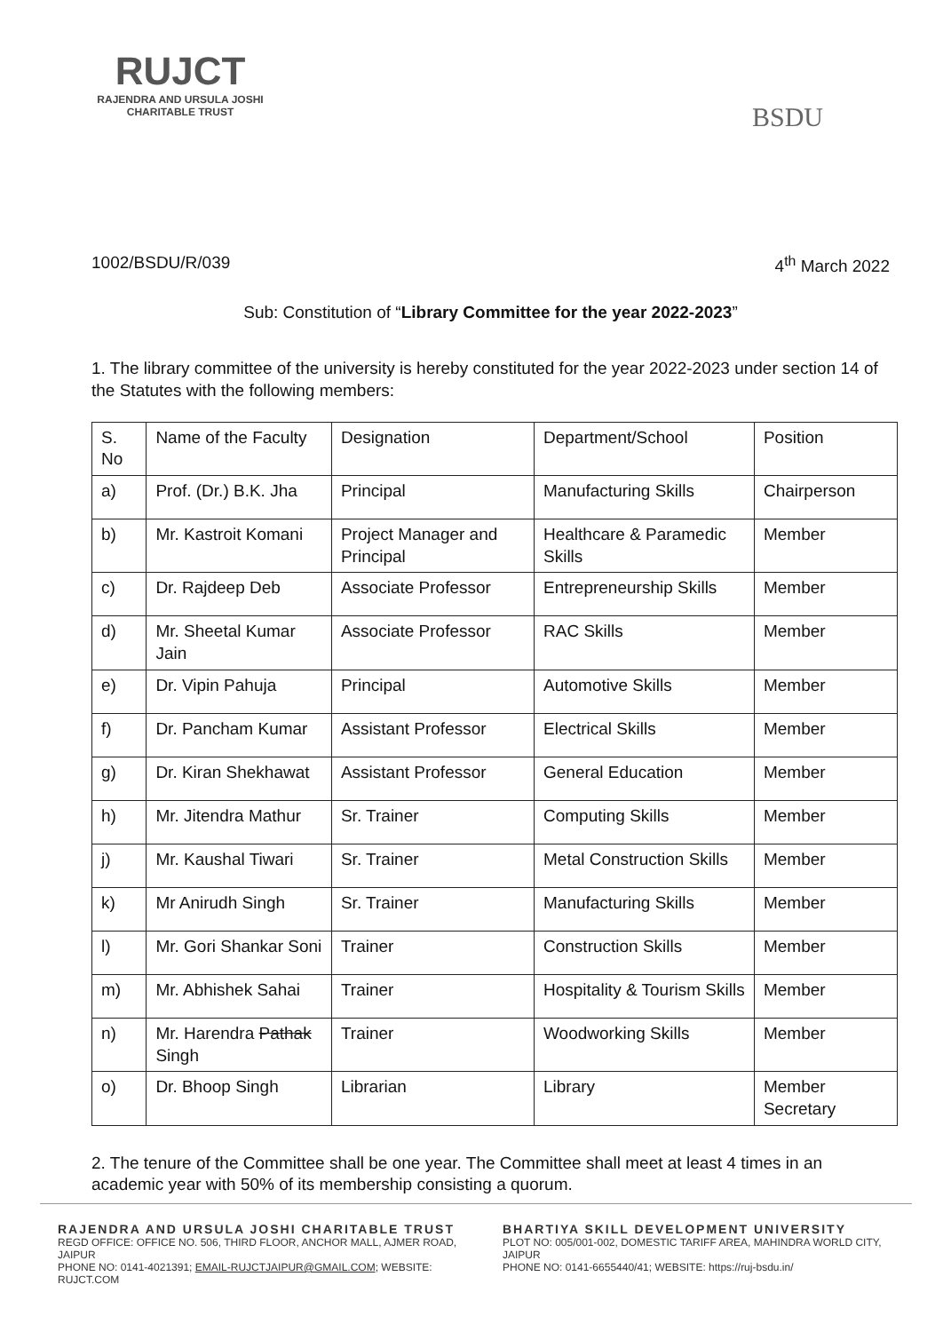RUJCT
RAJENDRA AND URSULA JOSHI
CHARITABLE TRUST
BSDU
1002/BSDU/R/039 4<sup>th</sup> March 2022
Sub: Constitution of “Library Committee for the year 2022-2023”
1. The library committee of the university is hereby constituted for the year 2022-2023 under section 14 of the Statutes with the following members:
| S. No | Name of the Faculty | Designation | Department/School | Position |
| a) | Prof. (Dr.) B.K. Jha | Principal | Manufacturing Skills | Chairperson |
| b) | Mr. Kastroit Komani | Project Manager and Principal | Healthcare & Paramedic Skills | Member |
| c) | Dr. Rajdeep Deb | Associate Professor | Entrepreneurship Skills | Member |
| d) | Mr. Sheetal Kumar Jain | Associate Professor | RAC Skills | Member |
| e) | Dr. Vipin Pahuja | Principal | Automotive Skills | Member |
| f) | Dr. Pancham Kumar | Assistant Professor | Electrical Skills | Member |
| g) | Dr. Kiran Shekhawat | Assistant Professor | General Education | Member |
| h) | Mr. Jitendra Mathur | Sr. Trainer | Computing Skills | Member |
| j) | Mr. Kaushal Tiwari | Sr. Trainer | Metal Construction Skills | Member |
| k) | Mr Anirudh Singh | Sr. Trainer | Manufacturing Skills | Member |
| l) | Mr. Gori Shankar Soni | Trainer | Construction Skills | Member |
| m) | Mr. Abhishek Sahai | Trainer | Hospitality & Tourism Skills | Member |
| n) | Mr. Harendra Pathak Singh | Trainer | Woodworking Skills | Member |
| o) | Dr. Bhoop Singh | Librarian | Library | Member Secretary |
2. The tenure of the Committee shall be one year. The Committee shall meet at least 4 times in an academic year with 50% of its membership consisting a quorum.
RAJENDRA AND URSULA JOSHI CHARITABLE TRUST
REGD OFFICE: OFFICE NO. 506, THIRD FLOOR, ANCHOR MALL, AJMER ROAD, JAIPUR
PHONE NO: 0141-4021391; EMAIL-RUJCTJAIPUR@GMAIL.COM; WEBSITE: RUJCT.COM
BHARTIYA SKILL DEVELOPMENT UNIVERSITY
PLOT NO: 005/001-002, DOMESTIC TARIFF AREA, MAHINDRA WORLD CITY, JAIPUR
PHONE NO: 0141-6655440/41; WEBSITE: https://ruj-bsdu.in/